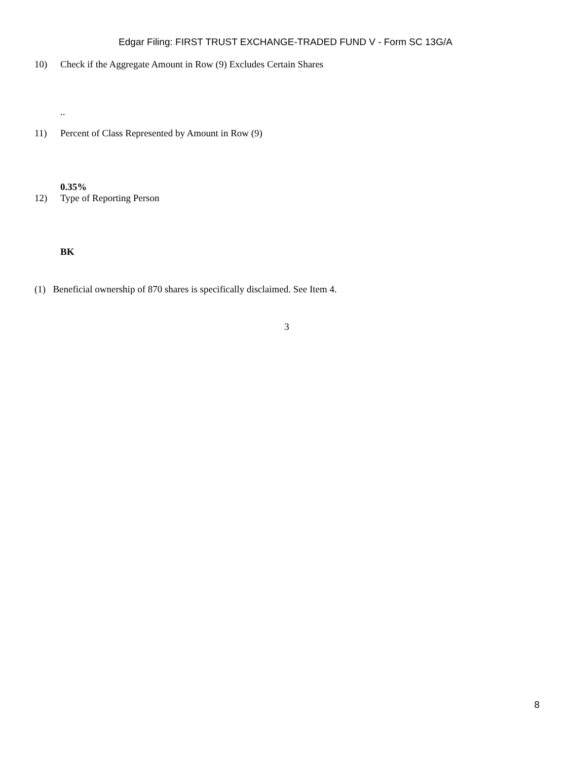Edgar Filing: FIRST TRUST EXCHANGE-TRADED FUND V - Form SC 13G/A
10) Check if the Aggregate Amount in Row (9) Excludes Certain Shares
..
11) Percent of Class Represented by Amount in Row (9)
0.35%
12) Type of Reporting Person
BK
(1) Beneficial ownership of 870 shares is specifically disclaimed. See Item 4.
3
8